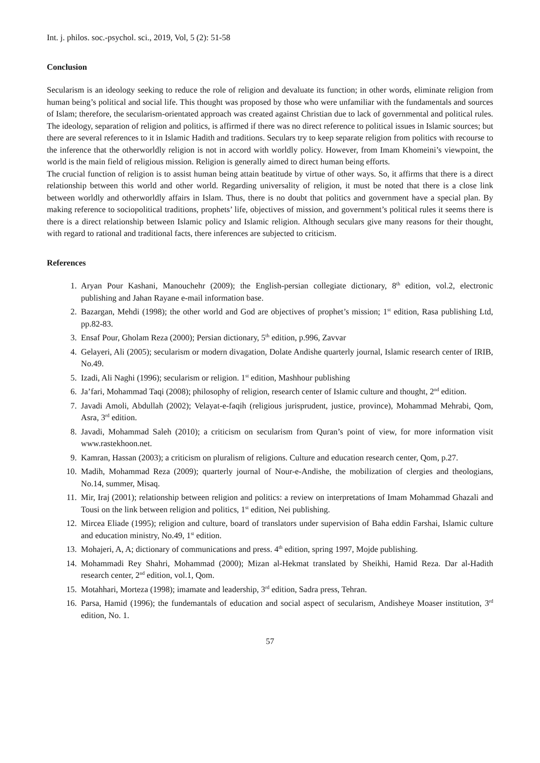Int. j. philos. soc.-psychol. sci., 2019, Vol, 5 (2): 51-58
Conclusion
Secularism is an ideology seeking to reduce the role of religion and devaluate its function; in other words, eliminate religion from human being’s political and social life. This thought was proposed by those who were unfamiliar with the fundamentals and sources of Islam; therefore, the secularism-orientated approach was created against Christian due to lack of governmental and political rules. The ideology, separation of religion and politics, is affirmed if there was no direct reference to political issues in Islamic sources; but there are several references to it in Islamic Hadith and traditions. Seculars try to keep separate religion from politics with recourse to the inference that the otherworldly religion is not in accord with worldly policy. However, from Imam Khomeini’s viewpoint, the world is the main field of religious mission. Religion is generally aimed to direct human being efforts.
The crucial function of religion is to assist human being attain beatitude by virtue of other ways. So, it affirms that there is a direct relationship between this world and other world. Regarding universality of religion, it must be noted that there is a close link between worldly and otherworldly affairs in Islam. Thus, there is no doubt that politics and government have a special plan. By making reference to sociopolitical traditions, prophets’ life, objectives of mission, and government’s political rules it seems there is there is a direct relationship between Islamic policy and Islamic religion. Although seculars give many reasons for their thought, with regard to rational and traditional facts, there inferences are subjected to criticism.
References
1. Aryan Pour Kashani, Manouchehr (2009); the English-persian collegiate dictionary, 8<sup>th</sup> edition, vol.2, electronic publishing and Jahan Rayane e-mail information base.
2. Bazargan, Mehdi (1998); the other world and God are objectives of prophet’s mission; 1<sup>st</sup> edition, Rasa publishing Ltd, pp.82-83.
3. Ensaf Pour, Gholam Reza (2000); Persian dictionary, 5<sup>th</sup> edition, p.996, Zavvar
4. Gelayeri, Ali (2005); secularism or modern divagation, Dolate Andishe quarterly journal, Islamic research center of IRIB, No.49.
5. Izadi, Ali Naghi (1996); secularism or religion. 1<sup>st</sup> edition, Mashhour publishing
6. Ja’fari, Mohammad Taqi (2008); philosophy of religion, research center of Islamic culture and thought, 2<sup>nd</sup> edition.
7. Javadi Amoli, Abdullah (2002); Velayat-e-faqih (religious jurisprudent, justice, province), Mohammad Mehrabi, Qom, Asra, 3<sup>rd</sup> edition.
8. Javadi, Mohammad Saleh (2010); a criticism on secularism from Quran’s point of view, for more information visit www.rastekhoon.net.
9. Kamran, Hassan (2003); a criticism on pluralism of religions. Culture and education research center, Qom, p.27.
10. Madih, Mohammad Reza (2009); quarterly journal of Nour-e-Andishe, the mobilization of clergies and theologians, No.14, summer, Misaq.
11. Mir, Iraj (2001); relationship between religion and politics: a review on interpretations of Imam Mohammad Ghazali and Tousi on the link between religion and politics, 1<sup>st</sup> edition, Nei publishing.
12. Mircea Eliade (1995); religion and culture, board of translators under supervision of Baha eddin Farshai, Islamic culture and education ministry, No.49, 1<sup>st</sup> edition.
13. Mohajeri, A, A; dictionary of communications and press. 4<sup>th</sup> edition, spring 1997, Mojde publishing.
14. Mohammadi Rey Shahri, Mohammad (2000); Mizan al-Hekmat translated by Sheikhi, Hamid Reza. Dar al-Hadith research center, 2<sup>nd</sup> edition, vol.1, Qom.
15. Motahhari, Morteza (1998); imamate and leadership, 3<sup>rd</sup> edition, Sadra press, Tehran.
16. Parsa, Hamid (1996); the fundemantals of education and social aspect of secularism, Andisheye Moaser institution, 3<sup>rd</sup> edition, No. 1.
57